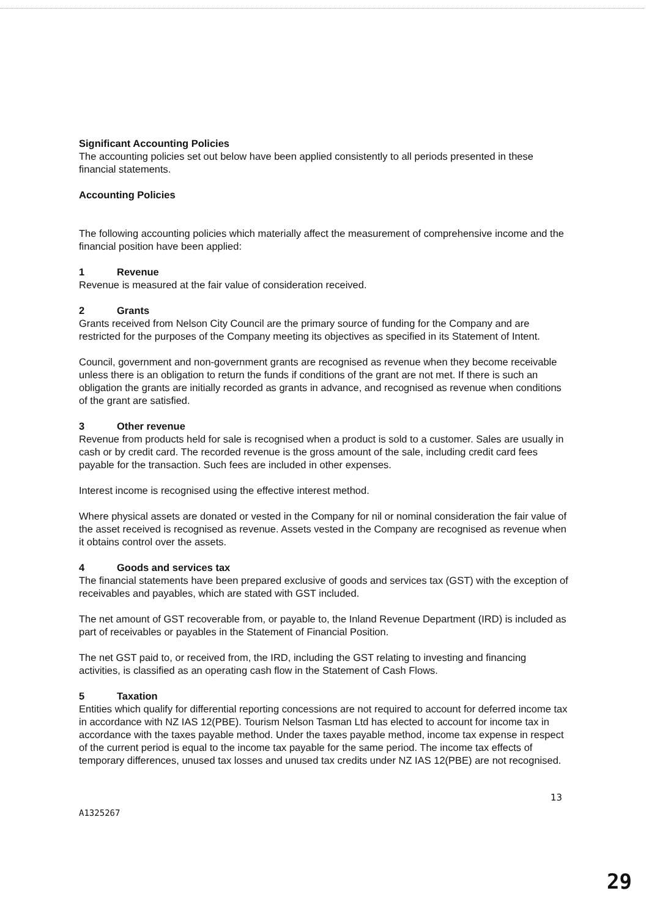Significant Accounting Policies
The accounting policies set out below have been applied consistently to all periods presented in these financial statements.
Accounting Policies
The following accounting policies which materially affect the measurement of comprehensive income and the financial position have been applied:
1 Revenue
Revenue is measured at the fair value of consideration received.
2 Grants
Grants received from Nelson City Council are the primary source of funding for the Company and are restricted for the purposes of the Company meeting its objectives as specified in its Statement of Intent.
Council, government and non-government grants are recognised as revenue when they become receivable unless there is an obligation to return the funds if conditions of the grant are not met. If there is such an obligation the grants are initially recorded as grants in advance, and recognised as revenue when conditions of the grant are satisfied.
3 Other revenue
Revenue from products held for sale is recognised when a product is sold to a customer. Sales are usually in cash or by credit card. The recorded revenue is the gross amount of the sale, including credit card fees payable for the transaction. Such fees are included in other expenses.
Interest income is recognised using the effective interest method.
Where physical assets are donated or vested in the Company for nil or nominal consideration the fair value of the asset received is recognised as revenue. Assets vested in the Company are recognised as revenue when it obtains control over the assets.
4 Goods and services tax
The financial statements have been prepared exclusive of goods and services tax (GST) with the exception of receivables and payables, which are stated with GST included.
The net amount of GST recoverable from, or payable to, the Inland Revenue Department (IRD) is included as part of receivables or payables in the Statement of Financial Position.
The net GST paid to, or received from, the IRD, including the GST relating to investing and financing activities, is classified as an operating cash flow in the Statement of Cash Flows.
5 Taxation
Entities which qualify for differential reporting concessions are not required to account for deferred income tax in accordance with NZ IAS 12(PBE). Tourism Nelson Tasman Ltd has elected to account for income tax in accordance with the taxes payable method. Under the taxes payable method, income tax expense in respect of the current period is equal to the income tax payable for the same period. The income tax effects of temporary differences, unused tax losses and unused tax credits under NZ IAS 12(PBE) are not recognised.
13
A1325267
29